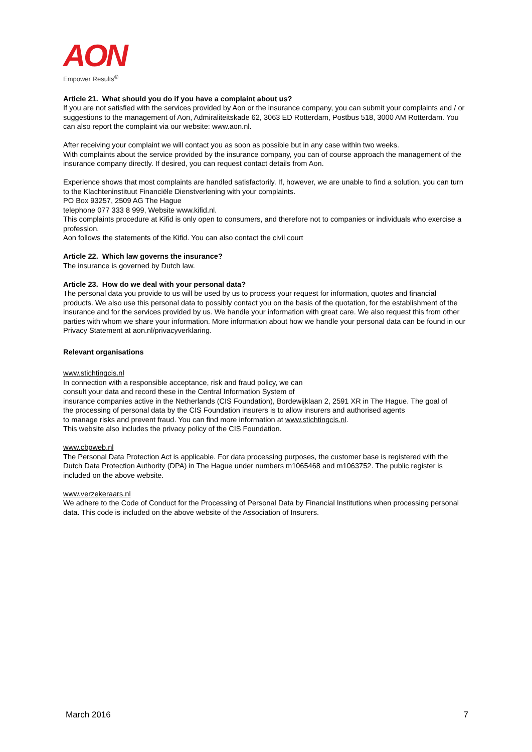AON
Empower Results<sup>®</sup>
Article 21. What should you do if you have a complaint about us?
If you are not satisfied with the services provided by Aon or the insurance company, you can submit your complaints and / or suggestions to the management of Aon, Admiraliteitskade 62, 3063 ED Rotterdam, Postbus 518, 3000 AM Rotterdam. You can also report the complaint via our website: www.aon.nl.
After receiving your complaint we will contact you as soon as possible but in any case within two weeks.
With complaints about the service provided by the insurance company, you can of course approach the management of the insurance company directly. If desired, you can request contact details from Aon.
Experience shows that most complaints are handled satisfactorily. If, however, we are unable to find a solution, you can turn to the Klachteninstituut Financiële Dienstverlening with your complaints.
PO Box 93257, 2509 AG The Hague
telephone 077 333 8 999, Website www.kifid.nl.
This complaints procedure at Kifid is only open to consumers, and therefore not to companies or individuals who exercise a profession.
Aon follows the statements of the Kifid. You can also contact the civil court
Article 22. Which law governs the insurance?
The insurance is governed by Dutch law.
Article 23. How do we deal with your personal data?
The personal data you provide to us will be used by us to process your request for information, quotes and financial products. We also use this personal data to possibly contact you on the basis of the quotation, for the establishment of the insurance and for the services provided by us. We handle your information with great care. We also request this from other parties with whom we share your information. More information about how we handle your personal data can be found in our Privacy Statement at aon.nl/privacyverklaring.
Relevant organisations
www.stichtingcis.nl
In connection with a responsible acceptance, risk and fraud policy, we can
consult your data and record these in the Central Information System of
insurance companies active in the Netherlands (CIS Foundation), Bordewijklaan 2, 2591 XR in The Hague. The goal of
the processing of personal data by the CIS Foundation insurers is to allow insurers and authorised agents
to manage risks and prevent fraud. You can find more information at www.stichtingcis.nl.
This website also includes the privacy policy of the CIS Foundation.
www.cbpweb.nl
The Personal Data Protection Act is applicable. For data processing purposes, the customer base is registered with the Dutch Data Protection Authority (DPA) in The Hague under numbers m1065468 and m1063752. The public register is included on the above website.
www.verzekeraars.nl
We adhere to the Code of Conduct for the Processing of Personal Data by Financial Institutions when processing personal data. This code is included on the above website of the Association of Insurers.
March 2016 7